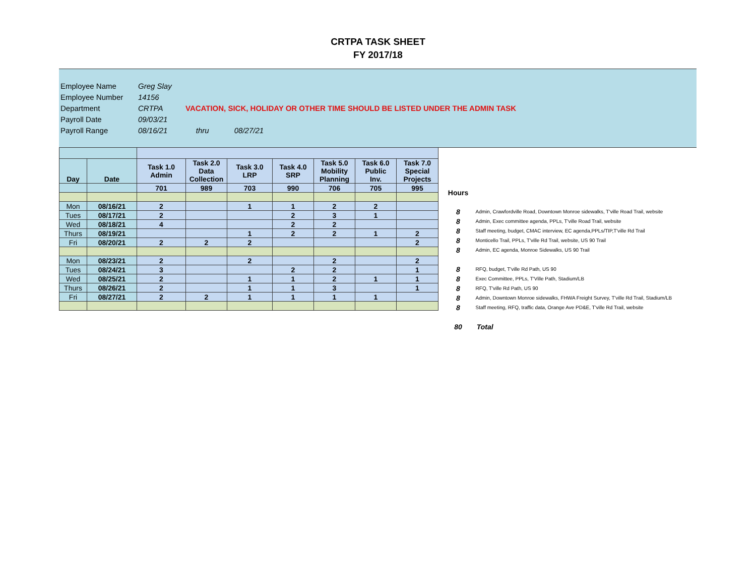CRTPA TASK SHEET
FY 2017/18
| Employee Name | Greg Slay | |
| Employee Number | 14156 | |
| Department | CRTPA | VACATION, SICK, HOLIDAY OR OTHER TIME SHOULD BE LISTED UNDER THE ADMIN TASK |
| Payroll Date | 09/03/21 | |
| Payroll Range | 08/16/21 | thru 08/27/21 |
| Day | Date | Task 1.0 Admin | Task 2.0 Data Collection | Task 3.0 LRP | Task 4.0 SRP | Task 5.0 Mobility Planning | Task 6.0 Public Inv. | Task 7.0 Special Projects |
| --- | --- | --- | --- | --- | --- | --- | --- | --- |
| | | 701 | 989 | 703 | 990 | 706 | 705 | 995 |
| Mon | 08/16/21 | 2 | | 1 | 1 | 2 | 2 | |
| Tues | 08/17/21 | 2 | | | 2 | 3 | 1 | |
| Wed | 08/18/21 | 4 | | | 2 | 2 | | |
| Thurs | 08/19/21 | | | 1 | 2 | 2 | 1 | 2 |
| Fri | 08/20/21 | 2 | 2 | 2 | | | | 2 |
| Mon | 08/23/21 | 2 | | 2 | | 2 | | 2 |
| Tues | 08/24/21 | 3 | | | 2 | 2 | | 1 |
| Wed | 08/25/21 | 2 | | 1 | 1 | 2 | 1 | 1 |
| Thurs | 08/26/21 | 2 | | 1 | 1 | 3 | | 1 |
| Fri | 08/27/21 | 2 | 2 | 1 | 1 | 1 | 1 | |
| Hours | |
| 8 | Admin, Crawfordville Road, Downtown Monroe sidewalks, T'ville Road Trail, website |
| 8 | Admin, Exec committee agenda, PPLs, T'ville Road Trail, website |
| 8 | Staff meeting, budget, CMAC interview, EC agenda,PPLs/TIP,T'ville Rd Trail |
| 8 | Monticello Trail, PPLs, T'ville Rd Trail, website, US 90 Trail |
| 8 | Admin, EC agenda, Monroe Sidewalks, US 90 Trail |
| 8 | RFQ, budget, T'ville Rd Path, US 90 |
| 8 | Exec Committee, PPLs, T'Ville Path, Stadium/LB |
| 8 | RFQ, T'ville Rd Path, US 90 |
| 8 | Admin, Downtown Monroe sidewalks, FHWA Freight Survey, T'ville Rd Trail, Stadium/LB |
| 8 | Staff meeting, RFQ, traffic data, Orange Ave PD&E, T'ville Rd Trail, website |
| 80 | Total |